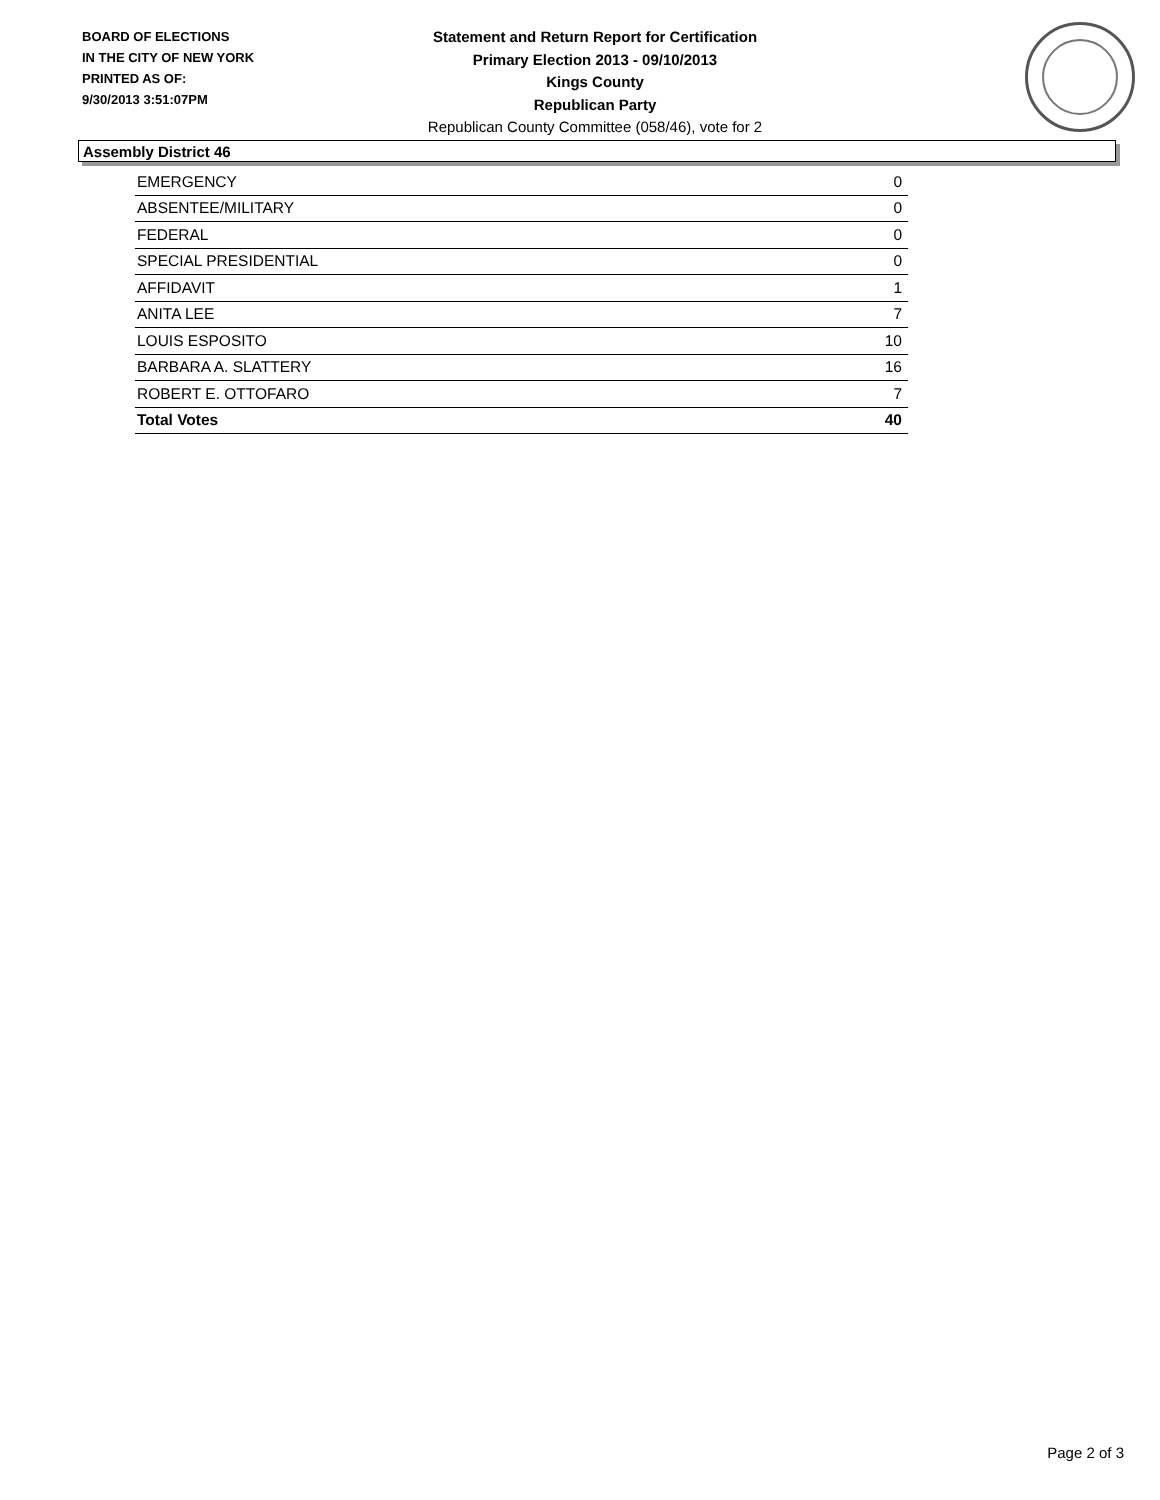BOARD OF ELECTIONS
IN THE CITY OF NEW YORK
PRINTED AS OF:
9/30/2013 3:51:07PM
Statement and Return Report for Certification
Primary Election 2013 - 09/10/2013
Kings County
Republican Party
Republican County Committee (058/46), vote for 2
Assembly District 46
| EMERGENCY | 0 |
| ABSENTEE/MILITARY | 0 |
| FEDERAL | 0 |
| SPECIAL PRESIDENTIAL | 0 |
| AFFIDAVIT | 1 |
| ANITA LEE | 7 |
| LOUIS ESPOSITO | 10 |
| BARBARA A. SLATTERY | 16 |
| ROBERT E. OTTOFARO | 7 |
| Total Votes | 40 |
Page 2 of 3